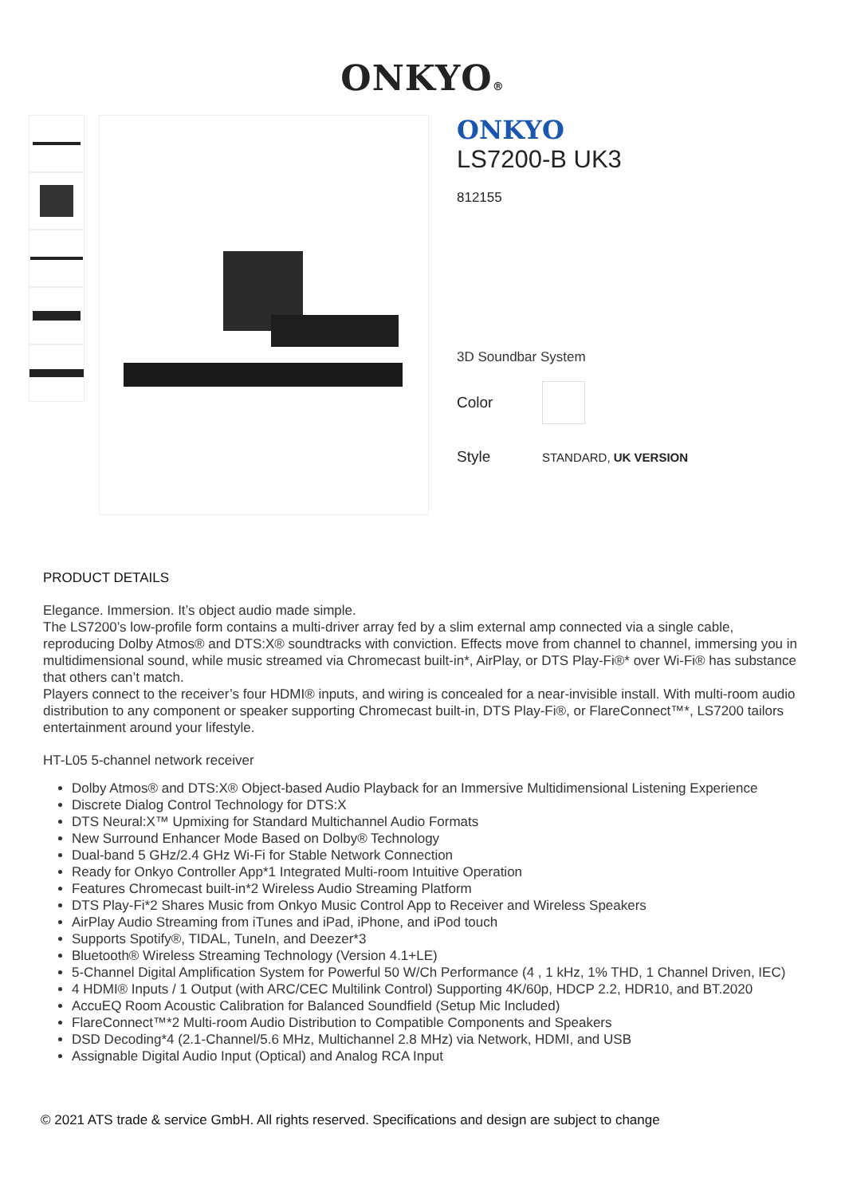ONKYO®
ONKYO
LS7200-B UK3
812155
3D Soundbar System
Color
Style STANDARD, UK VERSION
PRODUCT DETAILS
Elegance. Immersion. It’s object audio made simple.
The LS7200’s low-profile form contains a multi-driver array fed by a slim external amp connected via a single cable, reproducing Dolby Atmos® and DTS:X® soundtracks with conviction. Effects move from channel to channel, immersing you in multidimensional sound, while music streamed via Chromecast built-in*, AirPlay, or DTS Play-Fi®* over Wi-Fi® has substance that others can’t match.
Players connect to the receiver’s four HDMI® inputs, and wiring is concealed for a near-invisible install. With multi-room audio distribution to any component or speaker supporting Chromecast built-in, DTS Play-Fi®, or FlareConnect™*, LS7200 tailors entertainment around your lifestyle.
HT-L05 5-channel network receiver
Dolby Atmos® and DTS:X® Object-based Audio Playback for an Immersive Multidimensional Listening Experience
Discrete Dialog Control Technology for DTS:X
DTS Neural:X™ Upmixing for Standard Multichannel Audio Formats
New Surround Enhancer Mode Based on Dolby® Technology
Dual-band 5 GHz/2.4 GHz Wi-Fi for Stable Network Connection
Ready for Onkyo Controller App*1 Integrated Multi-room Intuitive Operation
Features Chromecast built-in*2 Wireless Audio Streaming Platform
DTS Play-Fi*2 Shares Music from Onkyo Music Control App to Receiver and Wireless Speakers
AirPlay Audio Streaming from iTunes and iPad, iPhone, and iPod touch
Supports Spotify®, TIDAL, TuneIn, and Deezer*3
Bluetooth® Wireless Streaming Technology (Version 4.1+LE)
5-Channel Digital Amplification System for Powerful 50 W/Ch Performance (4 , 1 kHz, 1% THD, 1 Channel Driven, IEC)
4 HDMI® Inputs / 1 Output (with ARC/CEC Multilink Control) Supporting 4K/60p, HDCP 2.2, HDR10, and BT.2020
AccuEQ Room Acoustic Calibration for Balanced Soundfield (Setup Mic Included)
FlareConnect™*2 Multi-room Audio Distribution to Compatible Components and Speakers
DSD Decoding*4 (2.1-Channel/5.6 MHz, Multichannel 2.8 MHz) via Network, HDMI, and USB
Assignable Digital Audio Input (Optical) and Analog RCA Input
© 2021 ATS trade & service GmbH. All rights reserved. Specifications and design are subject to change